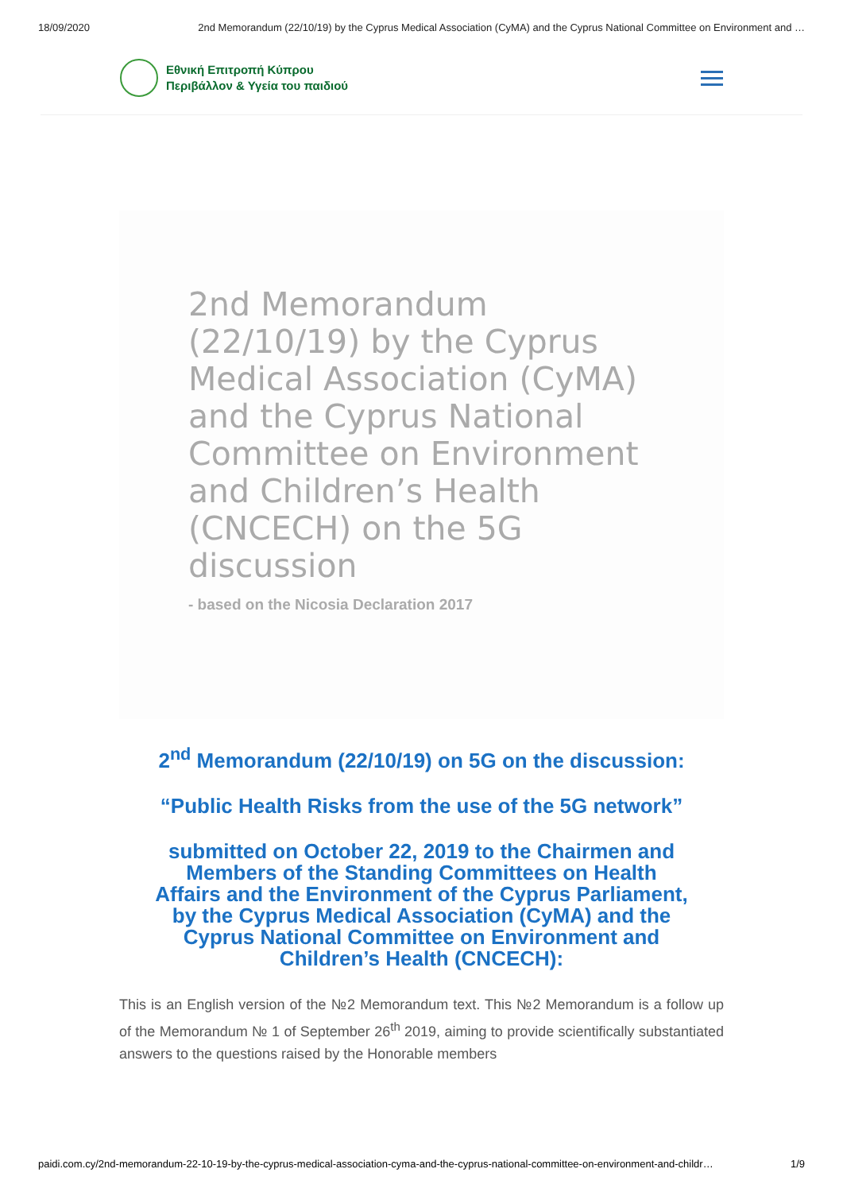18/09/2020 2nd Memorandum (22/10/19) by the Cyprus Medical Association (CyMA) and the Cyprus National Committee on Environment and …
Εθνική Επιτροπή Κύπρου
Περιβάλλον & Υγεία του παιδιού
2nd Memorandum (22/10/19) by the Cyprus Medical Association (CyMA) and the Cyprus National Committee on Environment and Children’s Health (CNCECH) on the 5G discussion
- based on the Nicosia Declaration 2017
2<sup>nd</sup> Memorandum (22/10/19) on 5G on the discussion:
“Public Health Risks from the use of the 5G network”
submitted on October 22, 2019 to the Chairmen and Members of the Standing Committees on Health Affairs and the Environment of the Cyprus Parliament, by the Cyprus Medical Association (CyMA) and the Cyprus National Committee on Environment and Children’s Health (CNCECH):
This is an English version of the №2 Memorandum text. This №2 Memorandum is a follow up of the Memorandum № 1 of September 26<sup>th</sup> 2019, aiming to provide scientifically substantiated answers to the questions raised by the Honorable members
paidi.com.cy/2nd-memorandum-22-10-19-by-the-cyprus-medical-association-cyma-and-the-cyprus-national-committee-on-environment-and-childr… 1/9